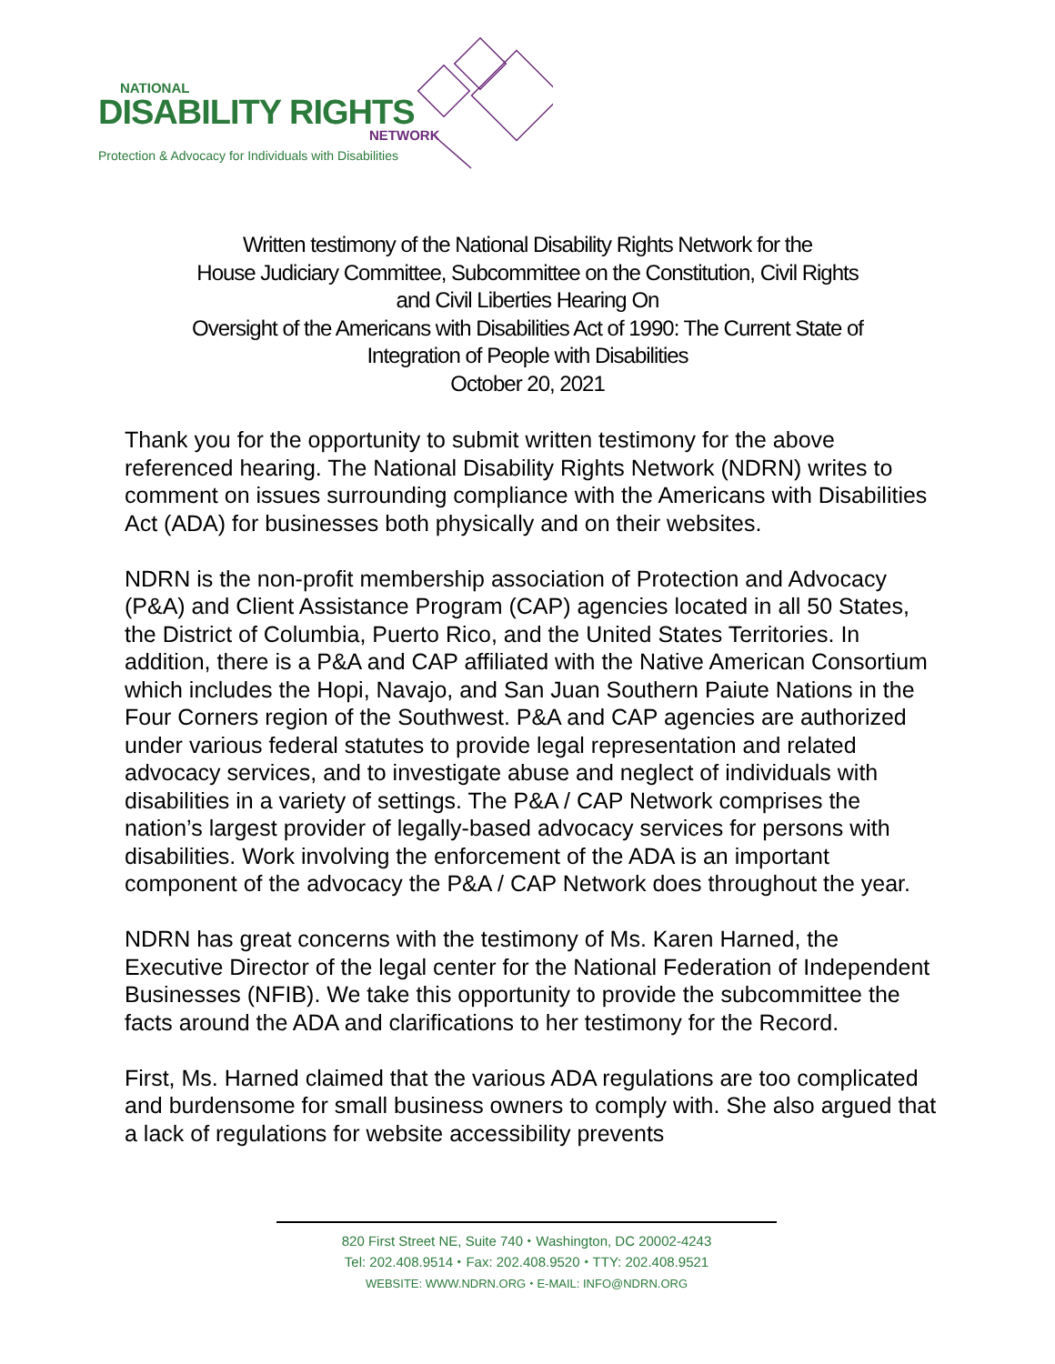NATIONAL
DISABILITY RIGHTS
NETWORK
Protection & Advocacy for Individuals with Disabilities
Written testimony of the National Disability Rights Network for the
House Judiciary Committee, Subcommittee on the Constitution, Civil Rights
and Civil Liberties Hearing On
Oversight of the Americans with Disabilities Act of 1990: The Current State of
Integration of People with Disabilities
October 20, 2021
Thank you for the opportunity to submit written testimony for the above referenced hearing. The National Disability Rights Network (NDRN) writes to comment on issues surrounding compliance with the Americans with Disabilities Act (ADA) for businesses both physically and on their websites.
NDRN is the non-profit membership association of Protection and Advocacy (P&A) and Client Assistance Program (CAP) agencies located in all 50 States, the District of Columbia, Puerto Rico, and the United States Territories. In addition, there is a P&A and CAP affiliated with the Native American Consortium which includes the Hopi, Navajo, and San Juan Southern Paiute Nations in the Four Corners region of the Southwest. P&A and CAP agencies are authorized under various federal statutes to provide legal representation and related advocacy services, and to investigate abuse and neglect of individuals with disabilities in a variety of settings. The P&A / CAP Network comprises the nation’s largest provider of legally-based advocacy services for persons with disabilities. Work involving the enforcement of the ADA is an important component of the advocacy the P&A / CAP Network does throughout the year.
NDRN has great concerns with the testimony of Ms. Karen Harned, the Executive Director of the legal center for the National Federation of Independent Businesses (NFIB). We take this opportunity to provide the subcommittee the facts around the ADA and clarifications to her testimony for the Record.
First, Ms. Harned claimed that the various ADA regulations are too complicated and burdensome for small business owners to comply with. She also argued that a lack of regulations for website accessibility prevents
820 First Street NE, Suite 740 ⬩ Washington, DC 20002-4243
Tel: 202.408.9514 ⬩ Fax: 202.408.9520 ⬩ TTY: 202.408.9521
WEBSITE: WWW.NDRN.ORG ⬩ E-MAIL: INFO@NDRN.ORG